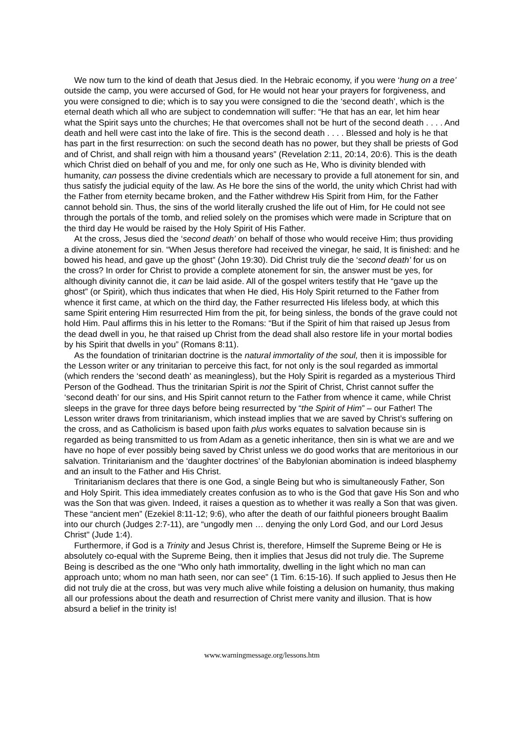We now turn to the kind of death that Jesus died. In the Hebraic economy, if you were ‘hung on a tree’ outside the camp, you were accursed of God, for He would not hear your prayers for forgiveness, and you were consigned to die; which is to say you were consigned to die the ‘second death’, which is the eternal death which all who are subject to condemnation will suffer: “He that has an ear, let him hear what the Spirit says unto the churches; He that overcomes shall not be hurt of the second death . . . . And death and hell were cast into the lake of fire. This is the second death . . . . Blessed and holy is he that has part in the first resurrection: on such the second death has no power, but they shall be priests of God and of Christ, and shall reign with him a thousand years” (Revelation 2:11, 20:14, 20:6). This is the death which Christ died on behalf of you and me, for only one such as He, Who is divinity blended with humanity, can possess the divine credentials which are necessary to provide a full atonement for sin, and thus satisfy the judicial equity of the law. As He bore the sins of the world, the unity which Christ had with the Father from eternity became broken, and the Father withdrew His Spirit from Him, for the Father cannot behold sin. Thus, the sins of the world literally crushed the life out of Him, for He could not see through the portals of the tomb, and relied solely on the promises which were made in Scripture that on the third day He would be raised by the Holy Spirit of His Father.
At the cross, Jesus died the ‘second death’ on behalf of those who would receive Him; thus providing a divine atonement for sin. “When Jesus therefore had received the vinegar, he said, It is finished: and he bowed his head, and gave up the ghost” (John 19:30). Did Christ truly die the ‘second death’ for us on the cross? In order for Christ to provide a complete atonement for sin, the answer must be yes, for although divinity cannot die, it can be laid aside. All of the gospel writers testify that He “gave up the ghost” (or Spirit), which thus indicates that when He died, His Holy Spirit returned to the Father from whence it first came, at which on the third day, the Father resurrected His lifeless body, at which this same Spirit entering Him resurrected Him from the pit, for being sinless, the bonds of the grave could not hold Him. Paul affirms this in his letter to the Romans: “But if the Spirit of him that raised up Jesus from the dead dwell in you, he that raised up Christ from the dead shall also restore life in your mortal bodies by his Spirit that dwells in you” (Romans 8:11).
As the foundation of trinitarian doctrine is the natural immortality of the soul, then it is impossible for the Lesson writer or any trinitarian to perceive this fact, for not only is the soul regarded as immortal (which renders the ‘second death’ as meaningless), but the Holy Spirit is regarded as a mysterious Third Person of the Godhead. Thus the trinitarian Spirit is not the Spirit of Christ, Christ cannot suffer the ‘second death’ for our sins, and His Spirit cannot return to the Father from whence it came, while Christ sleeps in the grave for three days before being resurrected by “the Spirit of Him” – our Father! The Lesson writer draws from trinitarianism, which instead implies that we are saved by Christ’s suffering on the cross, and as Catholicism is based upon faith plus works equates to salvation because sin is regarded as being transmitted to us from Adam as a genetic inheritance, then sin is what we are and we have no hope of ever possibly being saved by Christ unless we do good works that are meritorious in our salvation. Trinitarianism and the ‘daughter doctrines’ of the Babylonian abomination is indeed blasphemy and an insult to the Father and His Christ.
Trinitarianism declares that there is one God, a single Being but who is simultaneously Father, Son and Holy Spirit. This idea immediately creates confusion as to who is the God that gave His Son and who was the Son that was given. Indeed, it raises a question as to whether it was really a Son that was given. These “ancient men” (Ezekiel 8:11-12; 9:6), who after the death of our faithful pioneers brought Baalim into our church (Judges 2:7-11), are “ungodly men … denying the only Lord God, and our Lord Jesus Christ" (Jude 1:4).
Furthermore, if God is a Trinity and Jesus Christ is, therefore, Himself the Supreme Being or He is absolutely co-equal with the Supreme Being, then it implies that Jesus did not truly die. The Supreme Being is described as the one “Who only hath immortality, dwelling in the light which no man can approach unto; whom no man hath seen, nor can see” (1 Tim. 6:15-16). If such applied to Jesus then He did not truly die at the cross, but was very much alive while foisting a delusion on humanity, thus making all our professions about the death and resurrection of Christ mere vanity and illusion. That is how absurd a belief in the trinity is!
www.warningmessage.org/lessons.htm